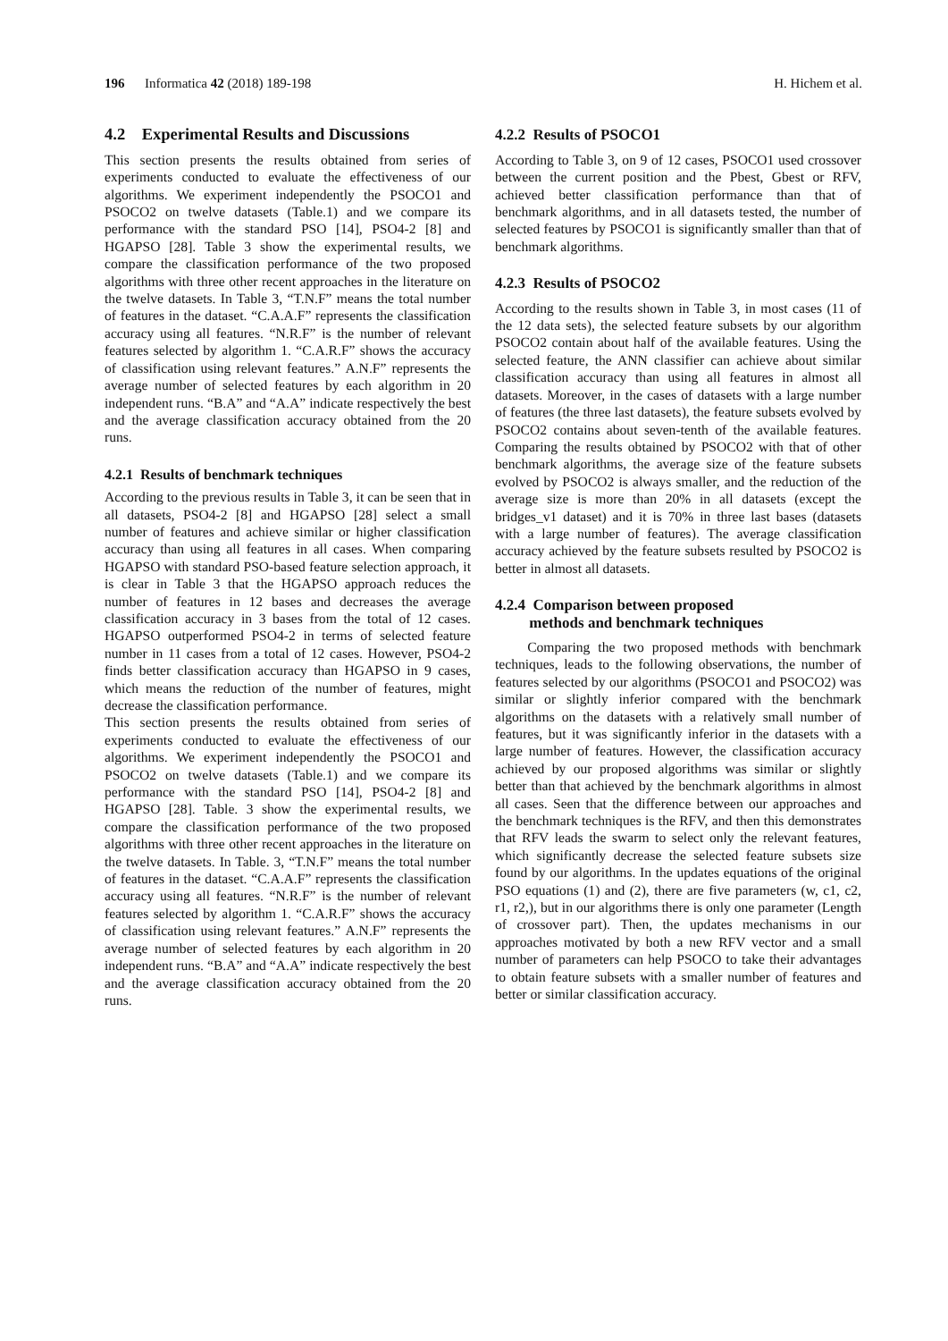196 Informatica 42 (2018) 189-198 H. Hichem et al.
4.2 Experimental Results and Discussions
This section presents the results obtained from series of experiments conducted to evaluate the effectiveness of our algorithms. We experiment independently the PSOCO1 and PSOCO2 on twelve datasets (Table.1) and we compare its performance with the standard PSO [14], PSO4-2 [8] and HGAPSO [28]. Table 3 show the experimental results, we compare the classification performance of the two proposed algorithms with three other recent approaches in the literature on the twelve datasets. In Table 3, “T.N.F” means the total number of features in the dataset. “C.A.A.F” represents the classification accuracy using all features. “N.R.F” is the number of relevant features selected by algorithm 1. “C.A.R.F” shows the accuracy of classification using relevant features.” A.N.F” represents the average number of selected features by each algorithm in 20 independent runs. “B.A” and “A.A” indicate respectively the best and the average classification accuracy obtained from the 20 runs.
4.2.1 Results of benchmark techniques
According to the previous results in Table 3, it can be seen that in all datasets, PSO4-2 [8] and HGAPSO [28] select a small number of features and achieve similar or higher classification accuracy than using all features in all cases. When comparing HGAPSO with standard PSO-based feature selection approach, it is clear in Table 3 that the HGAPSO approach reduces the number of features in 12 bases and decreases the average classification accuracy in 3 bases from the total of 12 cases. HGAPSO outperformed PSO4-2 in terms of selected feature number in 11 cases from a total of 12 cases. However, PSO4-2 finds better classification accuracy than HGAPSO in 9 cases, which means the reduction of the number of features, might decrease the classification performance.
This section presents the results obtained from series of experiments conducted to evaluate the effectiveness of our algorithms. We experiment independently the PSOCO1 and PSOCO2 on twelve datasets (Table.1) and we compare its performance with the standard PSO [14], PSO4-2 [8] and HGAPSO [28]. Table. 3 show the experimental results, we compare the classification performance of the two proposed algorithms with three other recent approaches in the literature on the twelve datasets. In Table. 3, “T.N.F” means the total number of features in the dataset. “C.A.A.F” represents the classification accuracy using all features. “N.R.F” is the number of relevant features selected by algorithm 1. “C.A.R.F” shows the accuracy of classification using relevant features.” A.N.F” represents the average number of selected features by each algorithm in 20 independent runs. “B.A” and “A.A” indicate respectively the best and the average classification accuracy obtained from the 20 runs.
4.2.2 Results of PSOCO1
According to Table 3, on 9 of 12 cases, PSOCO1 used crossover between the current position and the Pbest, Gbest or RFV, achieved better classification performance than that of benchmark algorithms, and in all datasets tested, the number of selected features by PSOCO1 is significantly smaller than that of benchmark algorithms.
4.2.3 Results of PSOCO2
According to the results shown in Table 3, in most cases (11 of the 12 data sets), the selected feature subsets by our algorithm PSOCO2 contain about half of the available features. Using the selected feature, the ANN classifier can achieve about similar classification accuracy than using all features in almost all datasets. Moreover, in the cases of datasets with a large number of features (the three last datasets), the feature subsets evolved by PSOCO2 contains about seven-tenth of the available features. Comparing the results obtained by PSOCO2 with that of other benchmark algorithms, the average size of the feature subsets evolved by PSOCO2 is always smaller, and the reduction of the average size is more than 20% in all datasets (except the bridges_v1 dataset) and it is 70% in three last bases (datasets with a large number of features). The average classification accuracy achieved by the feature subsets resulted by PSOCO2 is better in almost all datasets.
4.2.4 Comparison between proposed
methods and benchmark techniques
Comparing the two proposed methods with benchmark techniques, leads to the following observations, the number of features selected by our algorithms (PSOCO1 and PSOCO2) was similar or slightly inferior compared with the benchmark algorithms on the datasets with a relatively small number of features, but it was significantly inferior in the datasets with a large number of features. However, the classification accuracy achieved by our proposed algorithms was similar or slightly better than that achieved by the benchmark algorithms in almost all cases. Seen that the difference between our approaches and the benchmark techniques is the RFV, and then this demonstrates that RFV leads the swarm to select only the relevant features, which significantly decrease the selected feature subsets size found by our algorithms. In the updates equations of the original PSO equations (1) and (2), there are five parameters (w, c1, c2, r1, r2,), but in our algorithms there is only one parameter (Length of crossover part). Then, the updates mechanisms in our approaches motivated by both a new RFV vector and a small number of parameters can help PSOCO to take their advantages to obtain feature subsets with a smaller number of features and better or similar classification accuracy.